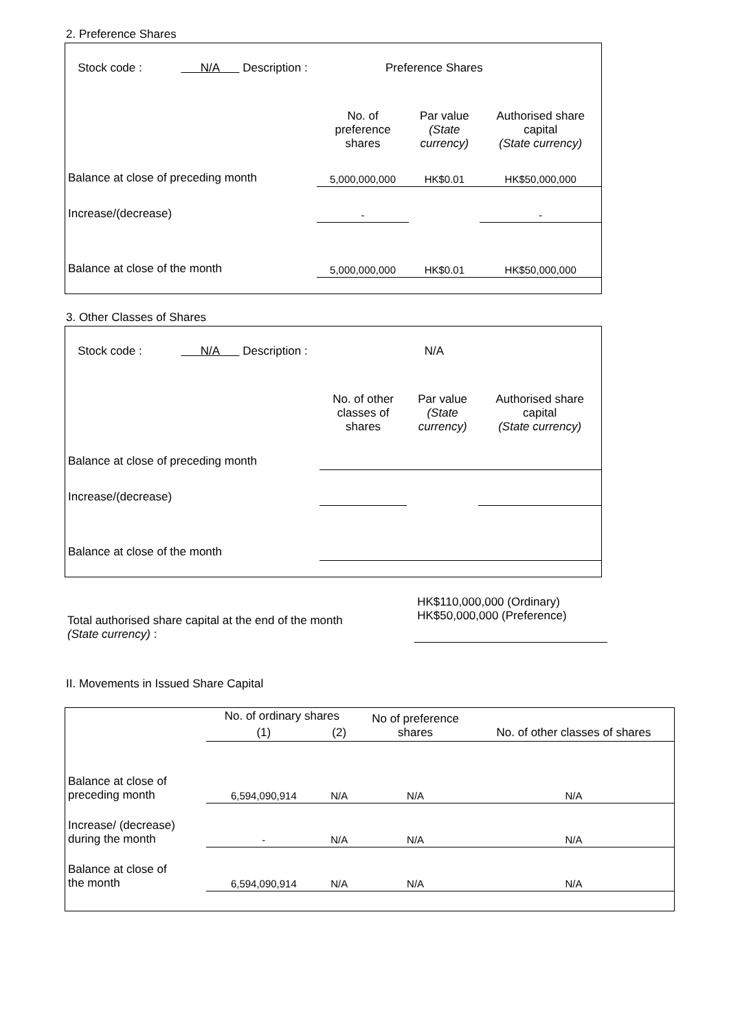2. Preference Shares
| Stock code : N/A Description : Preference Shares | | | |
| | No. of preference shares | Par value (State currency) | Authorised share capital (State currency) |
| Balance at close of preceding month | 5,000,000,000 | HK$0.01 | HK$50,000,000 |
| Increase/(decrease) | - | | - |
| Balance at close of the month | 5,000,000,000 | HK$0.01 | HK$50,000,000 |
3. Other Classes of Shares
| Stock code : N/A Description : N/A | | | |
| | No. of other classes of shares | Par value (State currency) | Authorised share capital (State currency) |
| Balance at close of preceding month | | | |
| Increase/(decrease) | | | |
| Balance at close of the month | | | |
| Total authorised share capital at the end of the month (State currency) : | HK$110,000,000 (Ordinary) HK$50,000,000 (Preference) |
II. Movements in Issued Share Capital
| | No. of ordinary shares | | No of preference shares | No. of other classes of shares |
| | (1) | (2) | | |
| Balance at close of preceding month | 6,594,090,914 | N/A | N/A | N/A |
| Increase/ (decrease) during the month | - | N/A | N/A | N/A |
| Balance at close of the month | 6,594,090,914 | N/A | N/A | N/A |